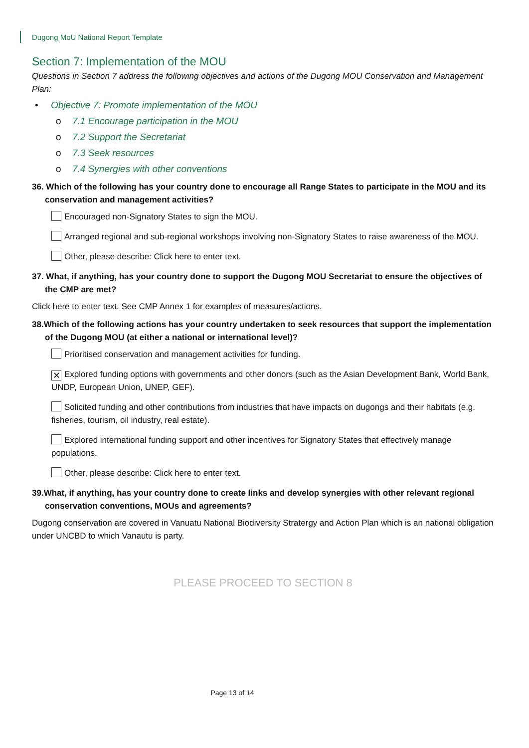Dugong MoU National Report Template
Section 7: Implementation of the MOU
Questions in Section 7 address the following objectives and actions of the Dugong MOU Conservation and Management Plan:
• Objective 7: Promote implementation of the MOU
o 7.1 Encourage participation in the MOU
o 7.2 Support the Secretariat
o 7.3 Seek resources
o 7.4 Synergies with other conventions
36. Which of the following has your country done to encourage all Range States to participate in the MOU and its conservation and management activities?
Encouraged non-Signatory States to sign the MOU.
Arranged regional and sub-regional workshops involving non-Signatory States to raise awareness of the MOU.
Other, please describe: Click here to enter text.
37. What, if anything, has your country done to support the Dugong MOU Secretariat to ensure the objectives of the CMP are met?
Click here to enter text. See CMP Annex 1 for examples of measures/actions.
38.Which of the following actions has your country undertaken to seek resources that support the implementation of the Dugong MOU (at either a national or international level)?
Prioritised conservation and management activities for funding.
✕ Explored funding options with governments and other donors (such as the Asian Development Bank, World Bank, UNDP, European Union, UNEP, GEF).
Solicited funding and other contributions from industries that have impacts on dugongs and their habitats (e.g. fisheries, tourism, oil industry, real estate).
Explored international funding support and other incentives for Signatory States that effectively manage populations.
Other, please describe: Click here to enter text.
39.What, if anything, has your country done to create links and develop synergies with other relevant regional conservation conventions, MOUs and agreements?
Dugong conservation are covered in Vanuatu National Biodiversity Stratergy and Action Plan which is an national obligation under UNCBD to which Vanautu is party.
PLEASE PROCEED TO SECTION 8
Page 13 of 14